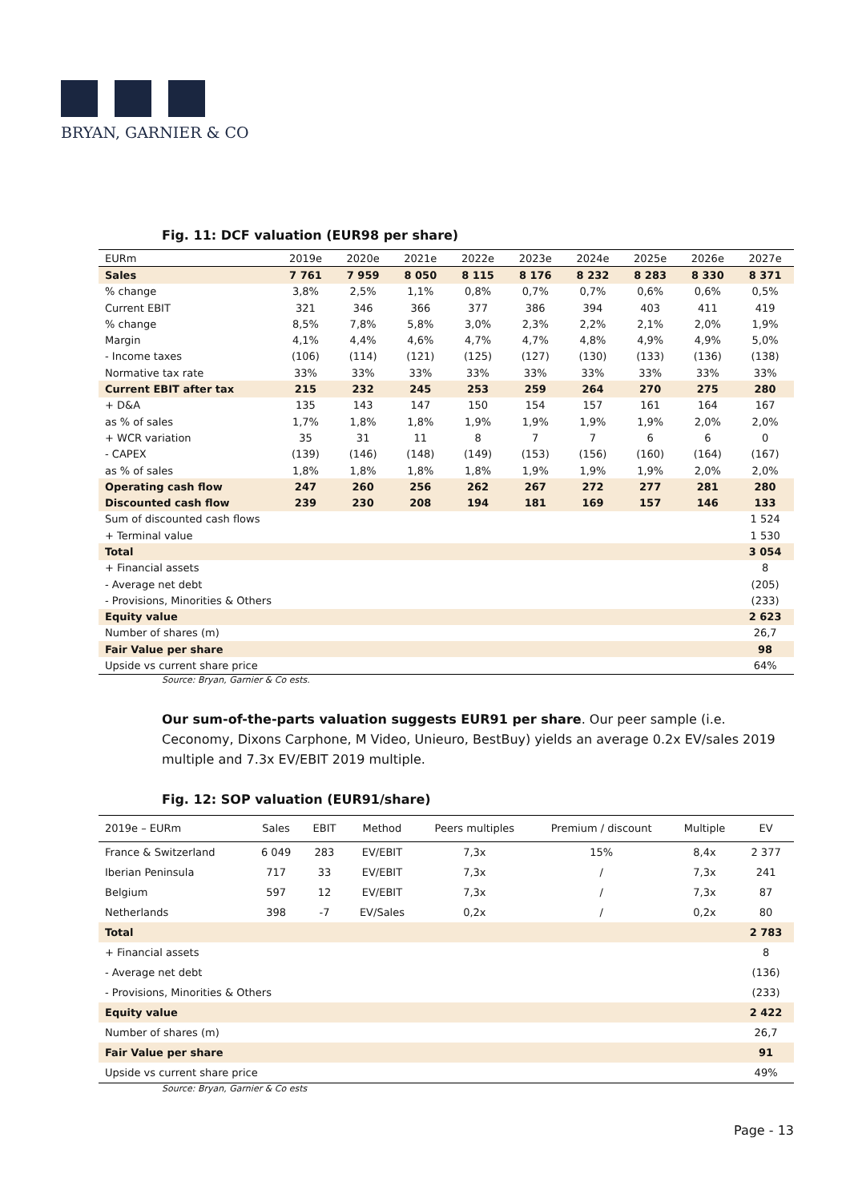BRYAN, GARNIER & CO
Fig. 11: DCF valuation (EUR98 per share)
| EURm | 2019e | 2020e | 2021e | 2022e | 2023e | 2024e | 2025e | 2026e | 2027e |
| --- | --- | --- | --- | --- | --- | --- | --- | --- | --- |
| Sales | 7 761 | 7 959 | 8 050 | 8 115 | 8 176 | 8 232 | 8 283 | 8 330 | 8 371 |
| % change | 3,8% | 2,5% | 1,1% | 0,8% | 0,7% | 0,7% | 0,6% | 0,6% | 0,5% |
| Current EBIT | 321 | 346 | 366 | 377 | 386 | 394 | 403 | 411 | 419 |
| % change | 8,5% | 7,8% | 5,8% | 3,0% | 2,3% | 2,2% | 2,1% | 2,0% | 1,9% |
| Margin | 4,1% | 4,4% | 4,6% | 4,7% | 4,7% | 4,8% | 4,9% | 4,9% | 5,0% |
| - Income taxes | (106) | (114) | (121) | (125) | (127) | (130) | (133) | (136) | (138) |
| Normative tax rate | 33% | 33% | 33% | 33% | 33% | 33% | 33% | 33% | 33% |
| Current EBIT after tax | 215 | 232 | 245 | 253 | 259 | 264 | 270 | 275 | 280 |
| + D&A | 135 | 143 | 147 | 150 | 154 | 157 | 161 | 164 | 167 |
| as % of sales | 1,7% | 1,8% | 1,8% | 1,9% | 1,9% | 1,9% | 1,9% | 2,0% | 2,0% |
| + WCR variation | 35 | 31 | 11 | 8 | 7 | 7 | 6 | 6 | 0 |
| - CAPEX | (139) | (146) | (148) | (149) | (153) | (156) | (160) | (164) | (167) |
| as % of sales | 1,8% | 1,8% | 1,8% | 1,8% | 1,9% | 1,9% | 1,9% | 2,0% | 2,0% |
| Operating cash flow | 247 | 260 | 256 | 262 | 267 | 272 | 277 | 281 | 280 |
| Discounted cash flow | 239 | 230 | 208 | 194 | 181 | 169 | 157 | 146 | 133 |
| Sum of discounted cash flows | | | | | | | | | 1 524 |
| + Terminal value | | | | | | | | | 1 530 |
| Total | | | | | | | | | 3 054 |
| + Financial assets | | | | | | | | | 8 |
| - Average net debt | | | | | | | | | (205) |
| - Provisions, Minorities & Others | | | | | | | | | (233) |
| Equity value | | | | | | | | | 2 623 |
| Number of shares (m) | | | | | | | | | 26,7 |
| Fair Value per share | | | | | | | | | 98 |
| Upside vs current share price | | | | | | | | | 64% |
Source: Bryan, Garnier & Co ests.
Our sum-of-the-parts valuation suggests EUR91 per share. Our peer sample (i.e. Ceconomy, Dixons Carphone, M Video, Unieuro, BestBuy) yields an average 0.2x EV/sales 2019 multiple and 7.3x EV/EBIT 2019 multiple.
Fig. 12: SOP valuation (EUR91/share)
| 2019e – EURm | Sales | EBIT | Method | Peers multiples | Premium / discount | Multiple | EV |
| --- | --- | --- | --- | --- | --- | --- | --- |
| France & Switzerland | 6 049 | 283 | EV/EBIT | 7,3x | 15% | 8,4x | 2 377 |
| Iberian Peninsula | 717 | 33 | EV/EBIT | 7,3x | / | 7,3x | 241 |
| Belgium | 597 | 12 | EV/EBIT | 7,3x | / | 7,3x | 87 |
| Netherlands | 398 | -7 | EV/Sales | 0,2x | / | 0,2x | 80 |
| Total | | | | | | | 2 783 |
| + Financial assets | | | | | | | 8 |
| - Average net debt | | | | | | | (136) |
| - Provisions, Minorities & Others | | | | | | | (233) |
| Equity value | | | | | | | 2 422 |
| Number of shares (m) | | | | | | | 26,7 |
| Fair Value per share | | | | | | | 91 |
| Upside vs current share price | | | | | | | 49% |
Source: Bryan, Garnier & Co ests
Page - 13